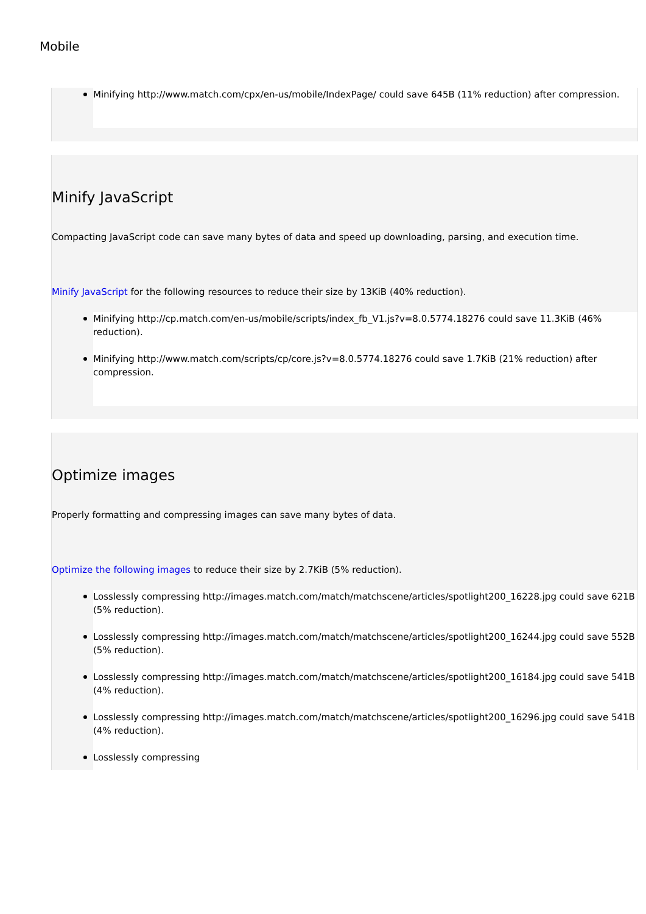Mobile
Minifying http://www.match.com/cpx/en-us/mobile/IndexPage/ could save 645B (11% reduction) after compression.
Minify JavaScript
Compacting JavaScript code can save many bytes of data and speed up downloading, parsing, and execution time.
Minify JavaScript for the following resources to reduce their size by 13KiB (40% reduction).
Minifying http://cp.match.com/en-us/mobile/scripts/index_fb_V1.js?v=8.0.5774.18276 could save 11.3KiB (46% reduction).
Minifying http://www.match.com/scripts/cp/core.js?v=8.0.5774.18276 could save 1.7KiB (21% reduction) after compression.
Optimize images
Properly formatting and compressing images can save many bytes of data.
Optimize the following images to reduce their size by 2.7KiB (5% reduction).
Losslessly compressing http://images.match.com/match/matchscene/articles/spotlight200_16228.jpg could save 621B (5% reduction).
Losslessly compressing http://images.match.com/match/matchscene/articles/spotlight200_16244.jpg could save 552B (5% reduction).
Losslessly compressing http://images.match.com/match/matchscene/articles/spotlight200_16184.jpg could save 541B (4% reduction).
Losslessly compressing http://images.match.com/match/matchscene/articles/spotlight200_16296.jpg could save 541B (4% reduction).
Losslessly compressing